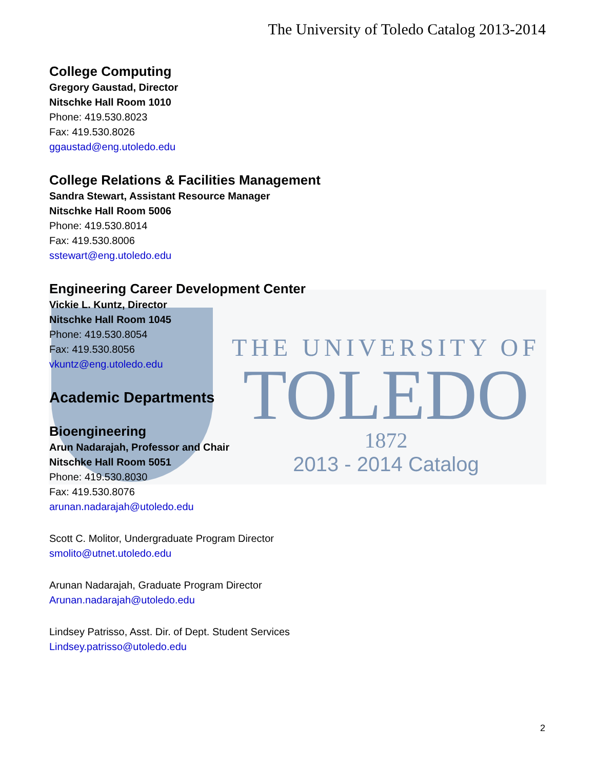THE UNIVERSITY OF
TOLEDO
1872
2013 - 2014 Catalog
The University of Toledo Catalog 2013-2014
College Computing
Gregory Gaustad, Director
Nitschke Hall Room 1010
Phone: 419.530.8023
Fax: 419.530.8026
ggaustad@eng.utoledo.edu
College Relations & Facilities Management
Sandra Stewart, Assistant Resource Manager
Nitschke Hall Room 5006
Phone: 419.530.8014
Fax: 419.530.8006
sstewart@eng.utoledo.edu
Engineering Career Development Center
Vickie L. Kuntz, Director
Nitschke Hall Room 1045
Phone: 419.530.8054
Fax: 419.530.8056
vkuntz@eng.utoledo.edu
Academic Departments
Bioengineering
Arun Nadarajah, Professor and Chair
Nitschke Hall Room 5051
Phone: 419.530.8030
Fax: 419.530.8076
arunan.nadarajah@utoledo.edu
Scott C. Molitor, Undergraduate Program Director
smolito@utnet.utoledo.edu
Arunan Nadarajah, Graduate Program Director
Arunan.nadarajah@utoledo.edu
Lindsey Patrisso, Asst. Dir. of Dept. Student Services
Lindsey.patrisso@utoledo.edu
2